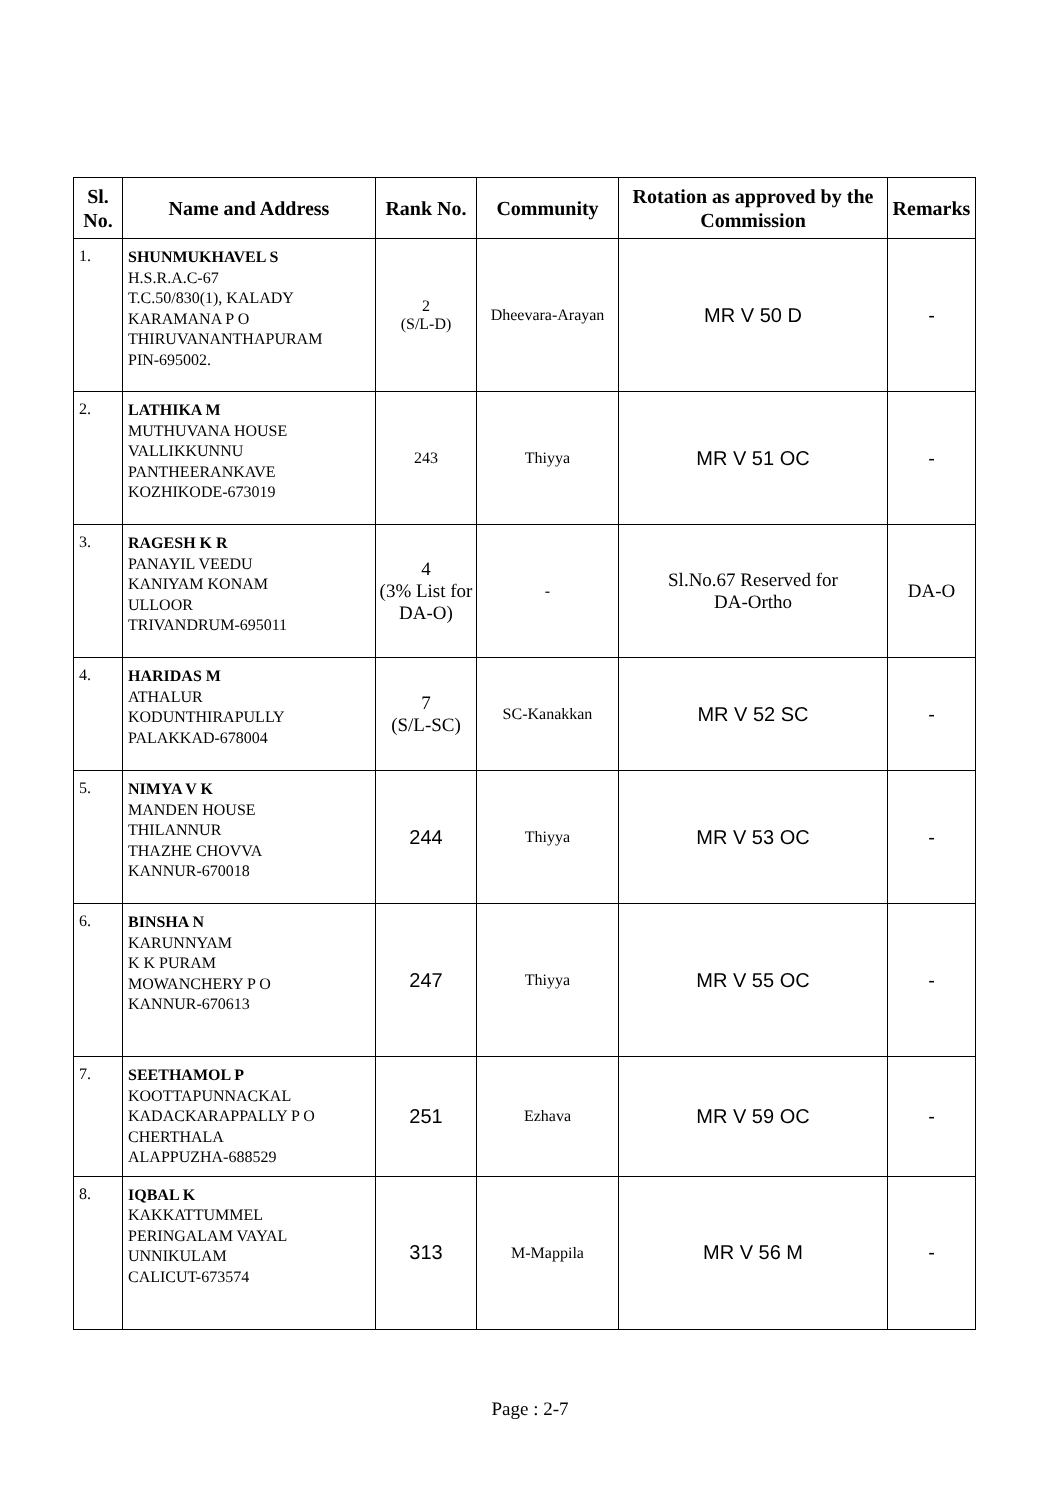| Sl. No. | Name and Address | Rank No. | Community | Rotation as approved by the Commission | Remarks |
| --- | --- | --- | --- | --- | --- |
| 1. | SHUNMUKHAVEL S H.S.R.A.C-67 T.C.50/830(1), KALADY KARAMANA P O THIRUVANANTHAPURAM PIN-695002. | 2 (S/L-D) | Dheevara-Arayan | MR V 50 D | - |
| 2. | LATHIKA M MUTHUVANA HOUSE VALLIKKUNNU PANTHEERANKAVE KOZHIKODE-673019 | 243 | Thiyya | MR V 51 OC | - |
| 3. | RAGESH K R PANAYIL VEEDU KANIYAM KONAM ULLOOR TRIVANDRUM-695011 | 4 (3% List for DA-O) | - | Sl.No.67 Reserved for DA-Ortho | DA-O |
| 4. | HARIDAS M ATHALUR KODUNTHIRAPULLY PALAKKAD-678004 | 7 (S/L-SC) | SC-Kanakkan | MR V 52 SC | - |
| 5. | NIMYA V K MANDEN HOUSE THILANNUR THAZHE CHOVVA KANNUR-670018 | 244 | Thiyya | MR V 53 OC | - |
| 6. | BINSHA N KARUNNYAM K K PURAM MOWANCHERY P O KANNUR-670613 | 247 | Thiyya | MR V 55 OC | - |
| 7. | SEETHAMOL P KOOTTAPUNNACKAL KADACKARAPPALLY P O CHERTHALA ALAPPUZHA-688529 | 251 | Ezhava | MR V 59 OC | - |
| 8. | IQBAL K KAKKATTUMMEL PERINGALAM VAYAL UNNIKULAM CALICUT-673574 | 313 | M-Mappila | MR V 56 M | - |
Page : 2-7